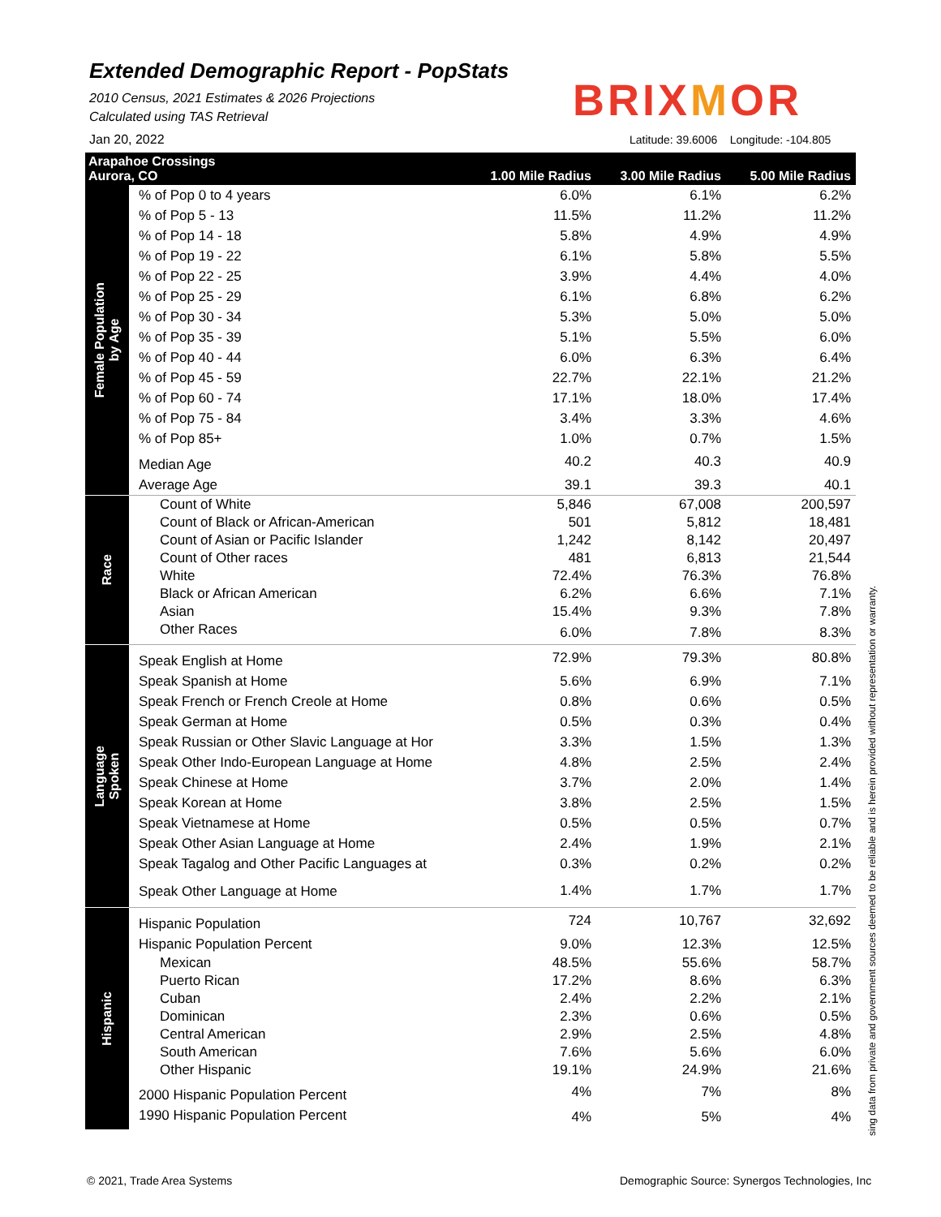Extended Demographic Report - PopStats
2010 Census, 2021 Estimates & 2026 Projections
Calculated using TAS Retrieval
Jan 20, 2022
BRIXMOR
Latitude: 39.6006 Longitude: -104.805
| Arapahoe Crossings Aurora, CO | | 1.00 Mile Radius | 3.00 Mile Radius | 5.00 Mile Radius |
| Female Population by Age | % of Pop 0 to 4 years | 6.0% | 6.1% | 6.2% |
| | % of Pop 5 - 13 | 11.5% | 11.2% | 11.2% |
| | % of Pop 14 - 18 | 5.8% | 4.9% | 4.9% |
| | % of Pop 19 - 22 | 6.1% | 5.8% | 5.5% |
| | % of Pop 22 - 25 | 3.9% | 4.4% | 4.0% |
| | % of Pop 25 - 29 | 6.1% | 6.8% | 6.2% |
| | % of Pop 30 - 34 | 5.3% | 5.0% | 5.0% |
| | % of Pop 35 - 39 | 5.1% | 5.5% | 6.0% |
| | % of Pop 40 - 44 | 6.0% | 6.3% | 6.4% |
| | % of Pop 45 - 59 | 22.7% | 22.1% | 21.2% |
| | % of Pop 60 - 74 | 17.1% | 18.0% | 17.4% |
| | % of Pop 75 - 84 | 3.4% | 3.3% | 4.6% |
| | % of Pop 85+ | 1.0% | 0.7% | 1.5% |
| | Median Age | 40.2 | 40.3 | 40.9 |
| | Average Age | 39.1 | 39.3 | 40.1 |
| Race | Count of White | 5,846 | 67,008 | 200,597 |
| | Count of Black or African-American | 501 | 5,812 | 18,481 |
| | Count of Asian or Pacific Islander | 1,242 | 8,142 | 20,497 |
| | Count of Other races | 481 | 6,813 | 21,544 |
| | White | 72.4% | 76.3% | 76.8% |
| | Black or African American | 6.2% | 6.6% | 7.1% |
| | Asian | 15.4% | 9.3% | 7.8% |
| | Other Races | 6.0% | 7.8% | 8.3% |
| Language Spoken | Speak English at Home | 72.9% | 79.3% | 80.8% |
| | Speak Spanish at Home | 5.6% | 6.9% | 7.1% |
| | Speak French or French Creole at Home | 0.8% | 0.6% | 0.5% |
| | Speak German at Home | 0.5% | 0.3% | 0.4% |
| | Speak Russian or Other Slavic Language at Hor | 3.3% | 1.5% | 1.3% |
| | Speak Other Indo-European Language at Home | 4.8% | 2.5% | 2.4% |
| | Speak Chinese at Home | 3.7% | 2.0% | 1.4% |
| | Speak Korean at Home | 3.8% | 2.5% | 1.5% |
| | Speak Vietnamese at Home | 0.5% | 0.5% | 0.7% |
| | Speak Other Asian Language at Home | 2.4% | 1.9% | 2.1% |
| | Speak Tagalog and Other Pacific Languages at | 0.3% | 0.2% | 0.2% |
| | Speak Other Language at Home | 1.4% | 1.7% | 1.7% |
| Hispanic | Hispanic Population | 724 | 10,767 | 32,692 |
| | Hispanic Population Percent | 9.0% | 12.3% | 12.5% |
| | Mexican | 48.5% | 55.6% | 58.7% |
| | Puerto Rican | 17.2% | 8.6% | 6.3% |
| | Cuban | 2.4% | 2.2% | 2.1% |
| | Dominican | 2.3% | 0.6% | 0.5% |
| | Central American | 2.9% | 2.5% | 4.8% |
| | South American | 7.6% | 5.6% | 6.0% |
| | Other Hispanic | 19.1% | 24.9% | 21.6% |
| | 2000 Hispanic Population Percent | 4% | 7% | 8% |
| | 1990 Hispanic Population Percent | 4% | 5% | 4% |
sing data from private and government sources deemed to be reliable and is herein provided without representation or warranty.
© 2021, Trade Area Systems
Demographic Source: Synergos Technologies, Inc